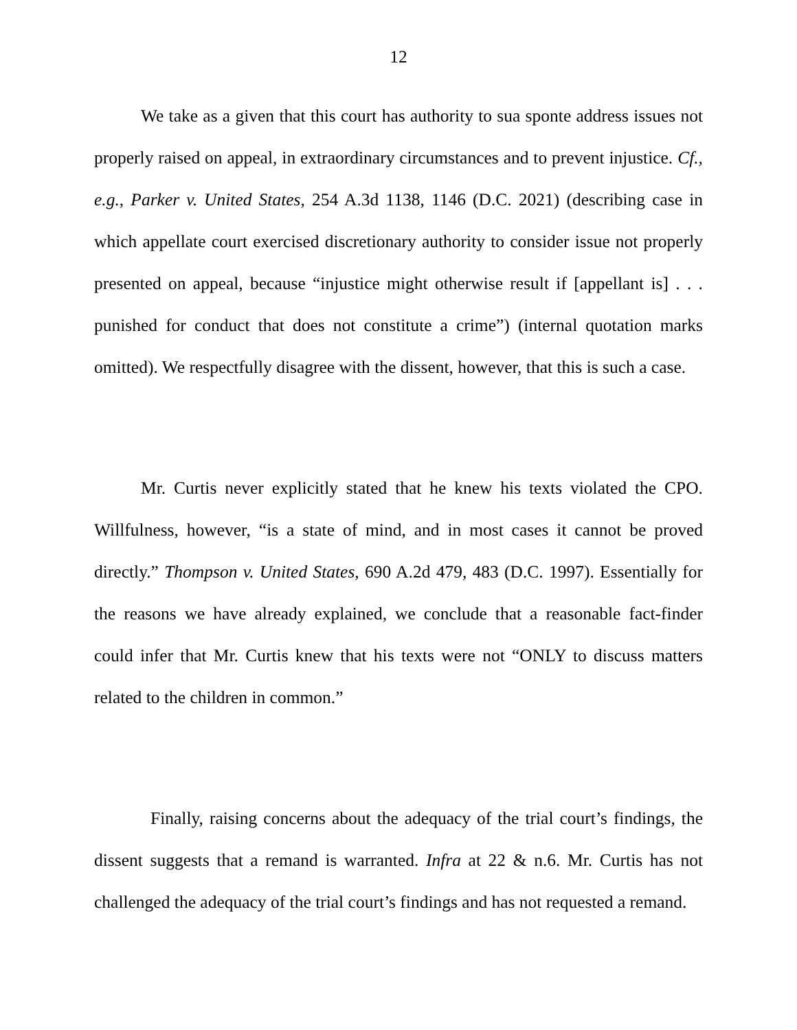12
We take as a given that this court has authority to sua sponte address issues not properly raised on appeal, in extraordinary circumstances and to prevent injustice. Cf., e.g., Parker v. United States, 254 A.3d 1138, 1146 (D.C. 2021) (describing case in which appellate court exercised discretionary authority to consider issue not properly presented on appeal, because “injustice might otherwise result if [appellant is] . . . punished for conduct that does not constitute a crime”) (internal quotation marks omitted). We respectfully disagree with the dissent, however, that this is such a case.
Mr. Curtis never explicitly stated that he knew his texts violated the CPO. Willfulness, however, “is a state of mind, and in most cases it cannot be proved directly.” Thompson v. United States, 690 A.2d 479, 483 (D.C. 1997). Essentially for the reasons we have already explained, we conclude that a reasonable fact-finder could infer that Mr. Curtis knew that his texts were not “ONLY to discuss matters related to the children in common.”
Finally, raising concerns about the adequacy of the trial court’s findings, the dissent suggests that a remand is warranted. Infra at 22 & n.6. Mr. Curtis has not challenged the adequacy of the trial court’s findings and has not requested a remand.